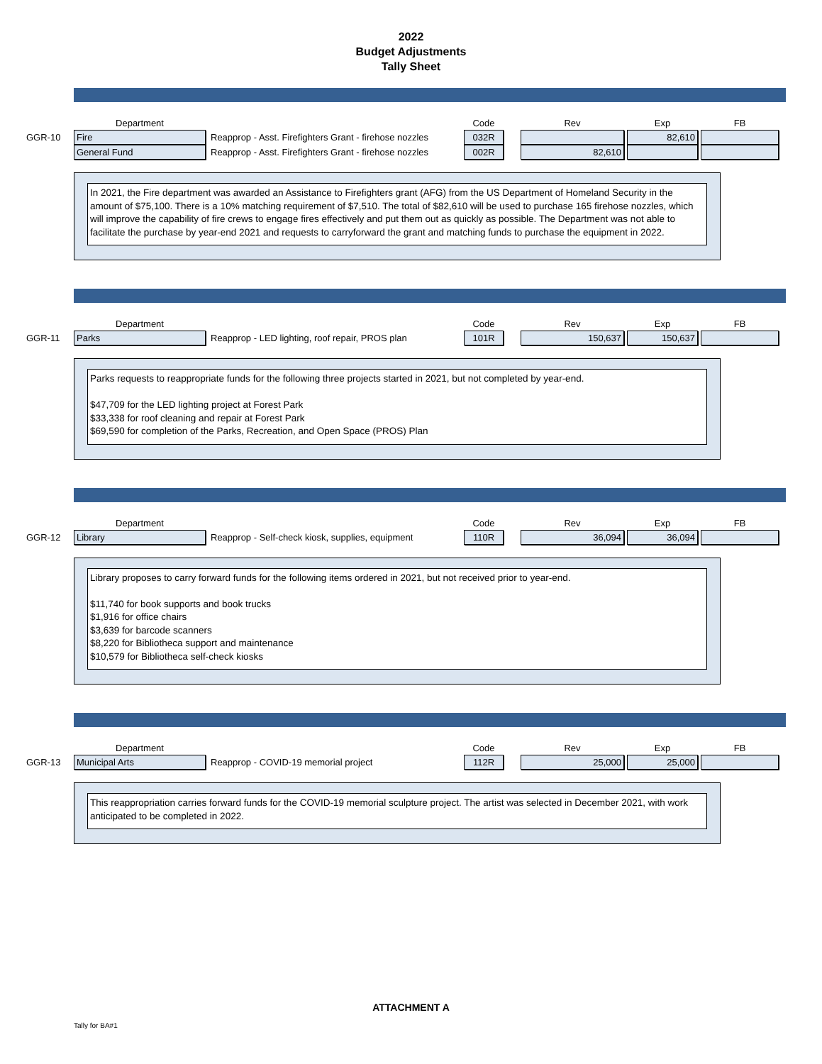2022
Budget Adjustments
Tally Sheet
| | Department | | Code | | Rev | Exp | FB |
| --- | --- | --- | --- | --- | --- | --- | --- |
| GGR-10 | Fire | Reapprop - Asst. Firefighters Grant - firehose nozzles | 032R | | | 82,610 | |
| | General Fund | Reapprop - Asst. Firefighters Grant - firehose nozzles | 002R | | 82,610 | | |
In 2021, the Fire department was awarded an Assistance to Firefighters grant (AFG) from the US Department of Homeland Security in the amount of $75,100. There is a 10% matching requirement of $7,510. The total of $82,610 will be used to purchase 165 firehose nozzles, which will improve the capability of fire crews to engage fires effectively and put them out as quickly as possible. The Department was not able to facilitate the purchase by year-end 2021 and requests to carryforward the grant and matching funds to purchase the equipment in 2022.
| | Department | | Code | | Rev | Exp | FB |
| --- | --- | --- | --- | --- | --- | --- | --- |
| GGR-11 | Parks | Reapprop - LED lighting, roof repair, PROS plan | 101R | | 150,637 | 150,637 | |
Parks requests to reappropriate funds for the following three projects started in 2021, but not completed by year-end.
$47,709 for the LED lighting project at Forest Park
$33,338 for roof cleaning and repair at Forest Park
$69,590 for completion of the Parks, Recreation, and Open Space (PROS) Plan
| | Department | | Code | | Rev | Exp | FB |
| --- | --- | --- | --- | --- | --- | --- | --- |
| GGR-12 | Library | Reapprop - Self-check kiosk, supplies, equipment | 110R | | 36,094 | 36,094 | |
Library proposes to carry forward funds for the following items ordered in 2021, but not received prior to year-end.
$11,740 for book supports and book trucks
$1,916 for office chairs
$3,639 for barcode scanners
$8,220 for Bibliotheca support and maintenance
$10,579 for Bibliotheca self-check kiosks
| | Department | | Code | | Rev | Exp | FB |
| --- | --- | --- | --- | --- | --- | --- | --- |
| GGR-13 | Municipal Arts | Reapprop - COVID-19 memorial project | 112R | | 25,000 | 25,000 | |
This reappropriation carries forward funds for the COVID-19 memorial sculpture project. The artist was selected in December 2021, with work anticipated to be completed in 2022.
ATTACHMENT A
Tally for BA#1